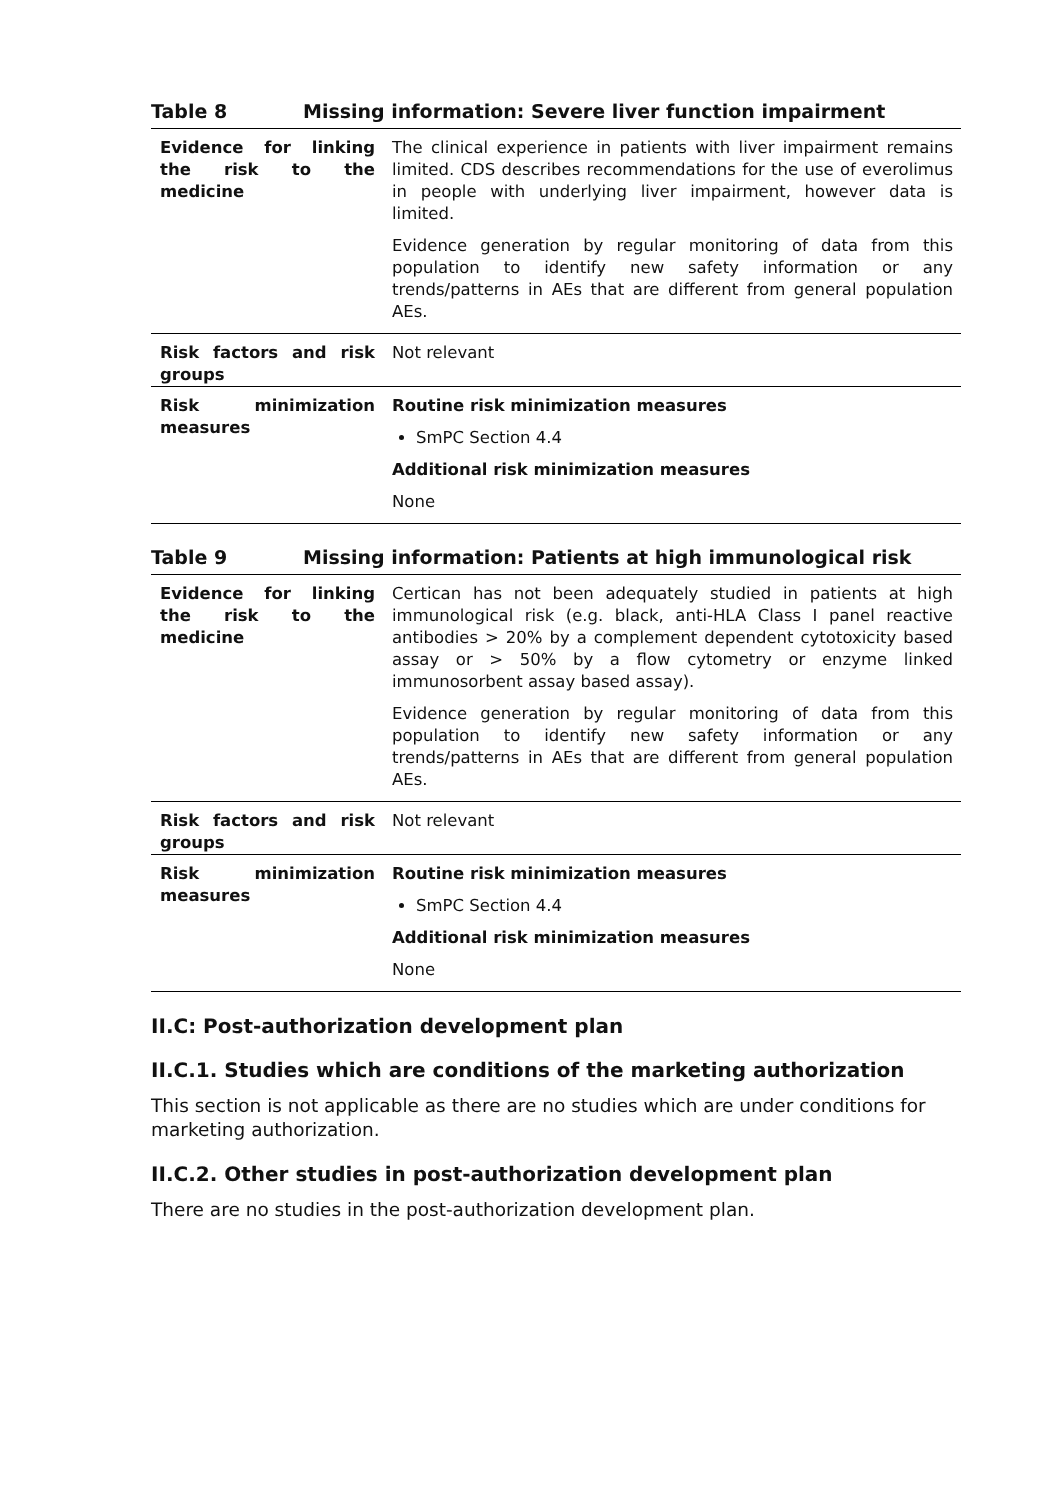Table 8 Missing information: Severe liver function impairment
| Evidence for linking the risk to the medicine | The clinical experience in patients with liver impairment remains limited. CDS describes recommendations for the use of everolimus in people with underlying liver impairment, however data is limited. Evidence generation by regular monitoring of data from this population to identify new safety information or any trends/patterns in AEs that are different from general population AEs. |
| Risk factors and risk groups | Not relevant |
| Risk minimization measures | Routine risk minimization measures SmPC Section 4.4 Additional risk minimization measures None |
Table 9 Missing information: Patients at high immunological risk
| Evidence for linking the risk to the medicine | Certican has not been adequately studied in patients at high immunological risk (e.g. black, anti-HLA Class I panel reactive antibodies > 20% by a complement dependent cytotoxicity based assay or > 50% by a flow cytometry or enzyme linked immunosorbent assay based assay). Evidence generation by regular monitoring of data from this population to identify new safety information or any trends/patterns in AEs that are different from general population AEs. |
| Risk factors and risk groups | Not relevant |
| Risk minimization measures | Routine risk minimization measures SmPC Section 4.4 Additional risk minimization measures None |
II.C: Post-authorization development plan
II.C.1. Studies which are conditions of the marketing authorization
This section is not applicable as there are no studies which are under conditions for marketing authorization.
II.C.2. Other studies in post-authorization development plan
There are no studies in the post-authorization development plan.